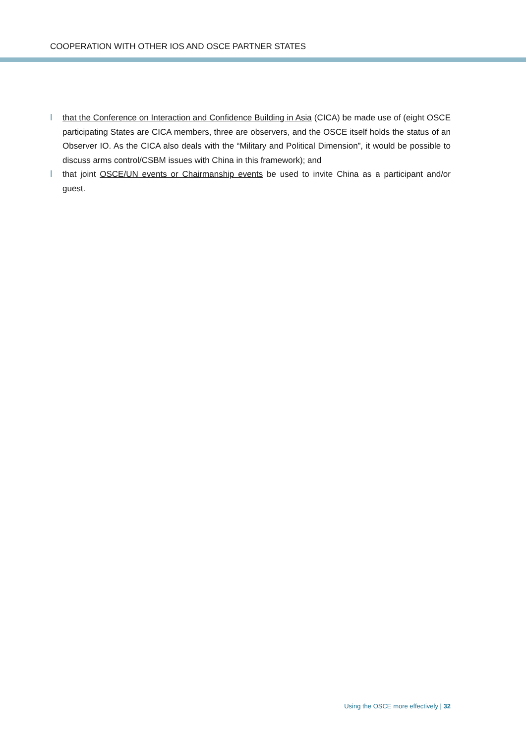COOPERATION WITH OTHER IOS AND OSCE PARTNER STATES
that the Conference on Interaction and Confidence Building in Asia (CICA) be made use of (eight OSCE participating States are CICA members, three are observers, and the OSCE itself holds the status of an Observer IO. As the CICA also deals with the “Military and Political Dimension”, it would be possible to discuss arms control/CSBM issues with China in this framework); and
that joint OSCE/UN events or Chairmanship events be used to invite China as a participant and/or guest.
Using the OSCE more effectively | 32